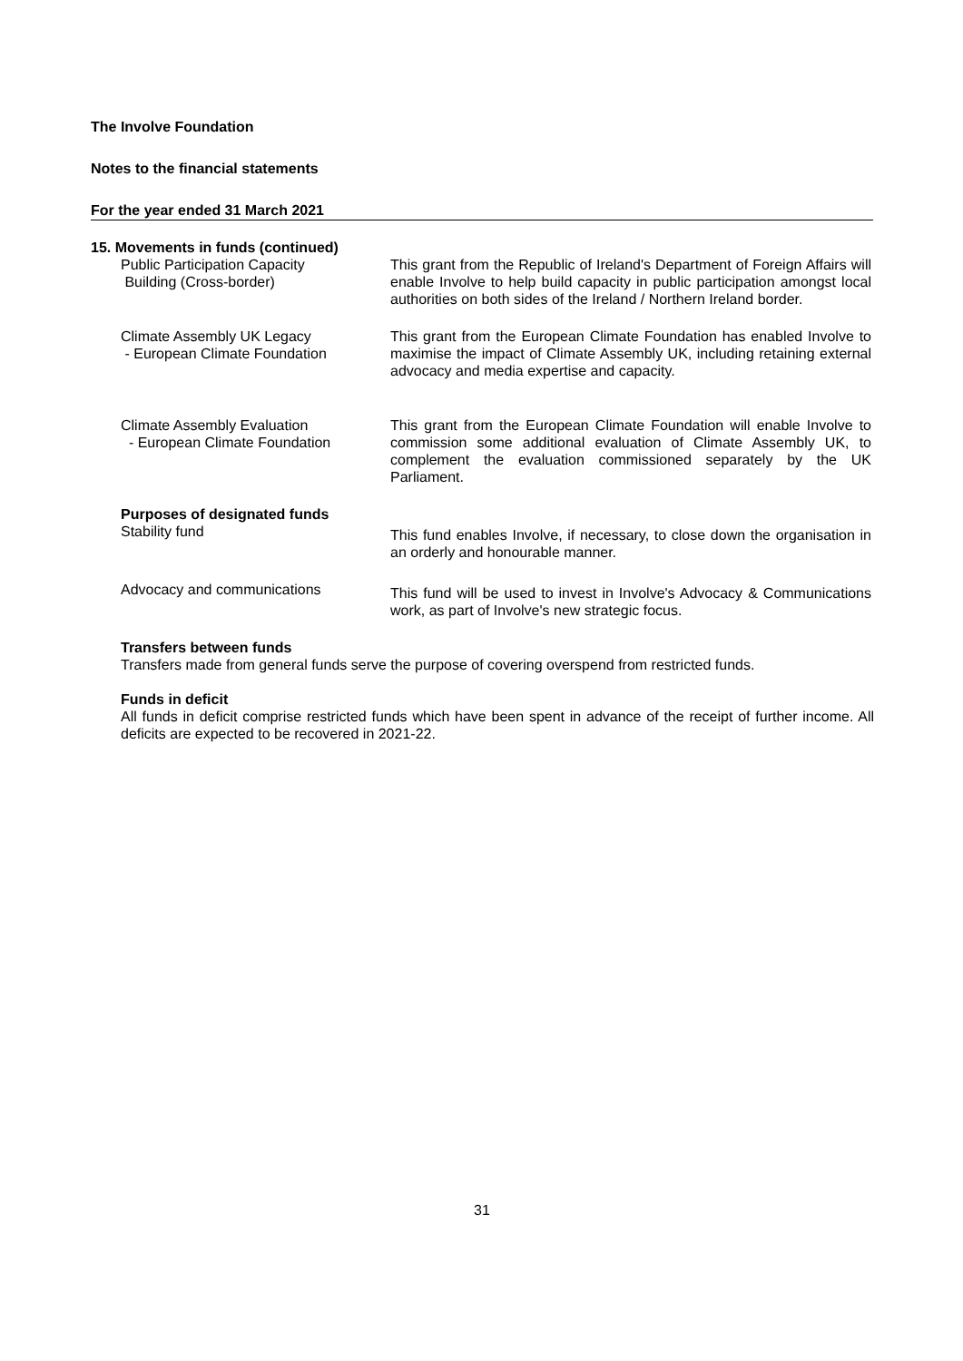The Involve Foundation
Notes to the financial statements
For the year ended 31 March 2021
15. Movements in funds (continued)
Public Participation Capacity
Building (Cross-border)
This grant from the Republic of Ireland's Department of Foreign Affairs will enable Involve to help build capacity in public participation amongst local authorities on both sides of the Ireland / Northern Ireland border.
Climate Assembly UK Legacy
- European Climate Foundation
This grant from the European Climate Foundation has enabled Involve to maximise the impact of Climate Assembly UK, including retaining external advocacy and media expertise and capacity.
Climate Assembly Evaluation
- European Climate Foundation
This grant from the European Climate Foundation will enable Involve to commission some additional evaluation of Climate Assembly UK, to complement the evaluation commissioned separately by the UK Parliament.
Purposes of designated funds
Stability fund
This fund enables Involve, if necessary, to close down the organisation in an orderly and honourable manner.
Advocacy and communications
This fund will be used to invest in Involve's Advocacy & Communications work, as part of Involve's new strategic focus.
Transfers between funds
Transfers made from general funds serve the purpose of covering overspend from restricted funds.
Funds in deficit
All funds in deficit comprise restricted funds which have been spent in advance of the receipt of further income. All deficits are expected to be recovered in 2021-22.
31